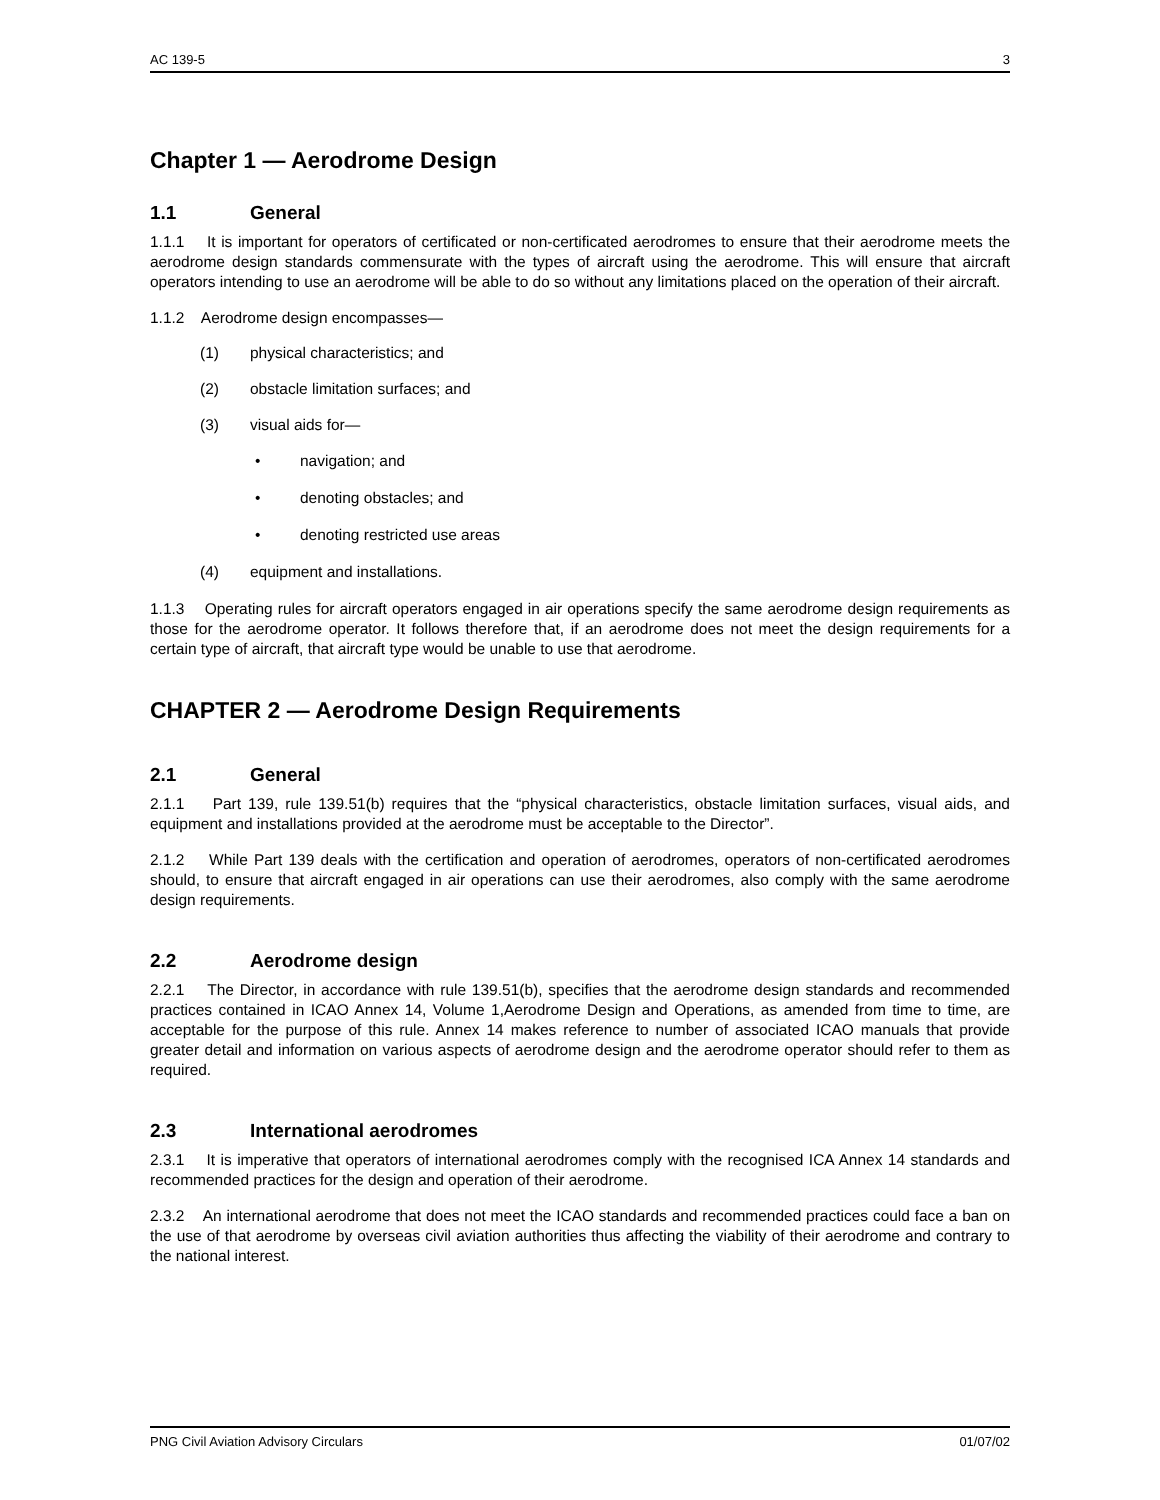AC 139-5 3
Chapter 1 — Aerodrome Design
1.1 General
1.1.1 It is important for operators of certificated or non-certificated aerodromes to ensure that their aerodrome meets the aerodrome design standards commensurate with the types of aircraft using the aerodrome. This will ensure that aircraft operators intending to use an aerodrome will be able to do so without any limitations placed on the operation of their aircraft.
1.1.2 Aerodrome design encompasses—
(1) physical characteristics; and
(2) obstacle limitation surfaces; and
(3) visual aids for—
• navigation; and
• denoting obstacles; and
• denoting restricted use areas
(4) equipment and installations.
1.1.3 Operating rules for aircraft operators engaged in air operations specify the same aerodrome design requirements as those for the aerodrome operator. It follows therefore that, if an aerodrome does not meet the design requirements for a certain type of aircraft, that aircraft type would be unable to use that aerodrome.
CHAPTER 2 — Aerodrome Design Requirements
2.1 General
2.1.1 Part 139, rule 139.51(b) requires that the “physical characteristics, obstacle limitation surfaces, visual aids, and equipment and installations provided at the aerodrome must be acceptable to the Director”.
2.1.2 While Part 139 deals with the certification and operation of aerodromes, operators of non-certificated aerodromes should, to ensure that aircraft engaged in air operations can use their aerodromes, also comply with the same aerodrome design requirements.
2.2 Aerodrome design
2.2.1 The Director, in accordance with rule 139.51(b), specifies that the aerodrome design standards and recommended practices contained in ICAO Annex 14, Volume 1,Aerodrome Design and Operations, as amended from time to time, are acceptable for the purpose of this rule. Annex 14 makes reference to number of associated ICAO manuals that provide greater detail and information on various aspects of aerodrome design and the aerodrome operator should refer to them as required.
2.3 International aerodromes
2.3.1 It is imperative that operators of international aerodromes comply with the recognised ICA Annex 14 standards and recommended practices for the design and operation of their aerodrome.
2.3.2 An international aerodrome that does not meet the ICAO standards and recommended practices could face a ban on the use of that aerodrome by overseas civil aviation authorities thus affecting the viability of their aerodrome and contrary to the national interest.
PNG Civil Aviation Advisory Circulars 01/07/02